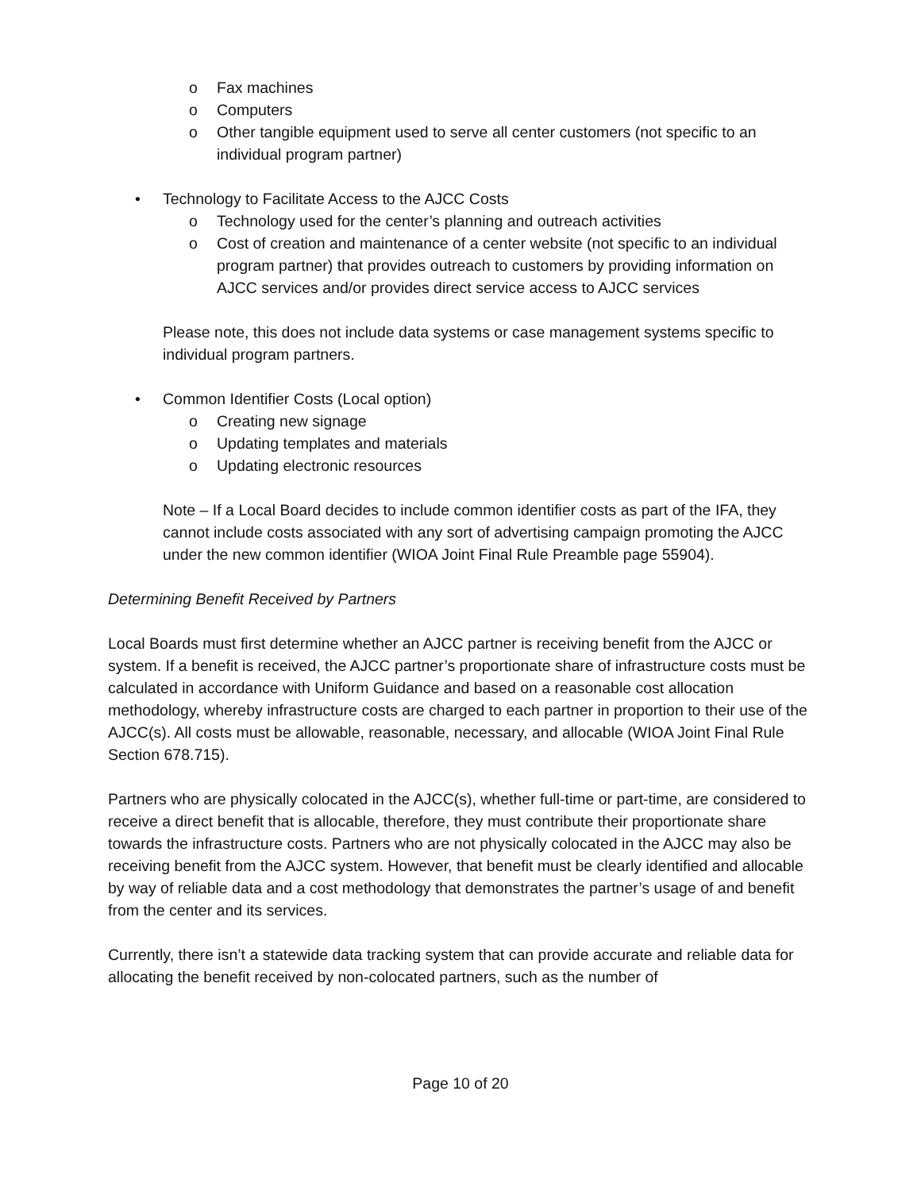o Fax machines
o Computers
o Other tangible equipment used to serve all center customers (not specific to an individual program partner)
• Technology to Facilitate Access to the AJCC Costs
o Technology used for the center’s planning and outreach activities
o Cost of creation and maintenance of a center website (not specific to an individual program partner) that provides outreach to customers by providing information on AJCC services and/or provides direct service access to AJCC services
Please note, this does not include data systems or case management systems specific to individual program partners.
• Common Identifier Costs (Local option)
o Creating new signage
o Updating templates and materials
o Updating electronic resources
Note – If a Local Board decides to include common identifier costs as part of the IFA, they cannot include costs associated with any sort of advertising campaign promoting the AJCC under the new common identifier (WIOA Joint Final Rule Preamble page 55904).
Determining Benefit Received by Partners
Local Boards must first determine whether an AJCC partner is receiving benefit from the AJCC or system. If a benefit is received, the AJCC partner’s proportionate share of infrastructure costs must be calculated in accordance with Uniform Guidance and based on a reasonable cost allocation methodology, whereby infrastructure costs are charged to each partner in proportion to their use of the AJCC(s). All costs must be allowable, reasonable, necessary, and allocable (WIOA Joint Final Rule Section 678.715).
Partners who are physically colocated in the AJCC(s), whether full-time or part-time, are considered to receive a direct benefit that is allocable, therefore, they must contribute their proportionate share towards the infrastructure costs. Partners who are not physically colocated in the AJCC may also be receiving benefit from the AJCC system. However, that benefit must be clearly identified and allocable by way of reliable data and a cost methodology that demonstrates the partner’s usage of and benefit from the center and its services.
Currently, there isn’t a statewide data tracking system that can provide accurate and reliable data for allocating the benefit received by non-colocated partners, such as the number of
Page 10 of 20